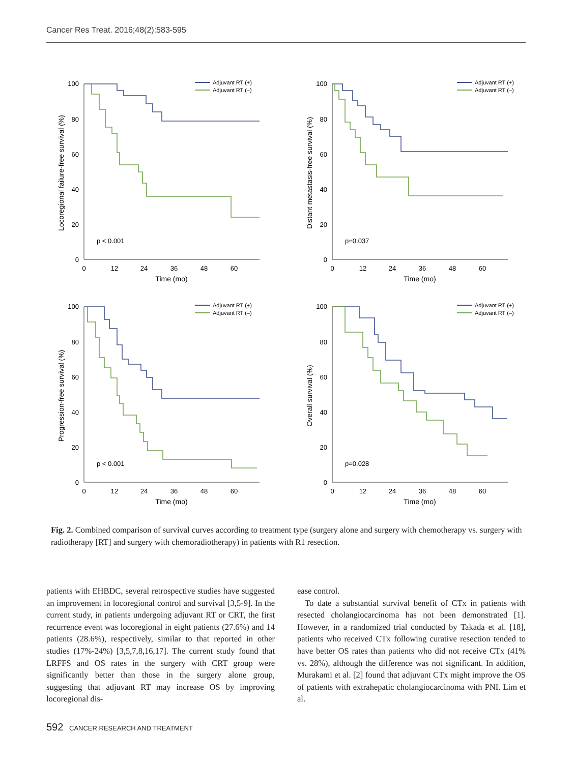Cancer Res Treat. 2016;48(2):583-595
100
80
60
40
20
0
0
12
24
36
48
60
Time (mo)
Adjuvant RT (+)
Adjuvant RT (–)
Locoregional failure-free survival (%)
p < 0.001
100
80
60
40
20
0
0
12
24
36
48
60
Time (mo)
Adjuvant RT (+)
Adjuvant RT (–)
Distant metastasis-free survival (%)
p=0.037
100
80
60
40
20
0
0
12
24
36
48
60
Time (mo)
Adjuvant RT (+)
Adjuvant RT (–)
Progression-free survival (%)
p < 0.001
100
80
60
40
20
0
0
12
24
36
48
60
Time (mo)
Adjuvant RT (+)
Adjuvant RT (–)
Overall survival (%)
p=0.028
Fig. 2. Combined comparison of survival curves according to treatment type (surgery alone and surgery with chemotherapy vs. surgery with radiotherapy [RT] and surgery with chemoradiotherapy) in patients with R1 resection.
patients with EHBDC, several retrospective studies have suggested an improvement in locoregional control and survival [3,5-9]. In the current study, in patients undergoing adjuvant RT or CRT, the first recurrence event was locoregional in eight patients (27.6%) and 14 patients (28.6%), respectively, similar to that reported in other studies (17%-24%) [3,5,7,8,16,17]. The current study found that LRFFS and OS rates in the surgery with CRT group were significantly better than those in the surgery alone group, suggesting that adjuvant RT may increase OS by improving locoregional dis-
ease control.
To date a substantial survival benefit of CTx in patients with resected cholangiocarcinoma has not been demonstrated [1]. However, in a randomized trial conducted by Takada et al. [18], patients who received CTx following curative resection tended to have better OS rates than patients who did not receive CTx (41% vs. 28%), although the difference was not significant. In addition, Murakami et al. [2] found that adjuvant CTx might improve the OS of patients with extrahepatic cholangiocarcinoma with PNI. Lim et al.
592 CANCER RESEARCH AND TREATMENT